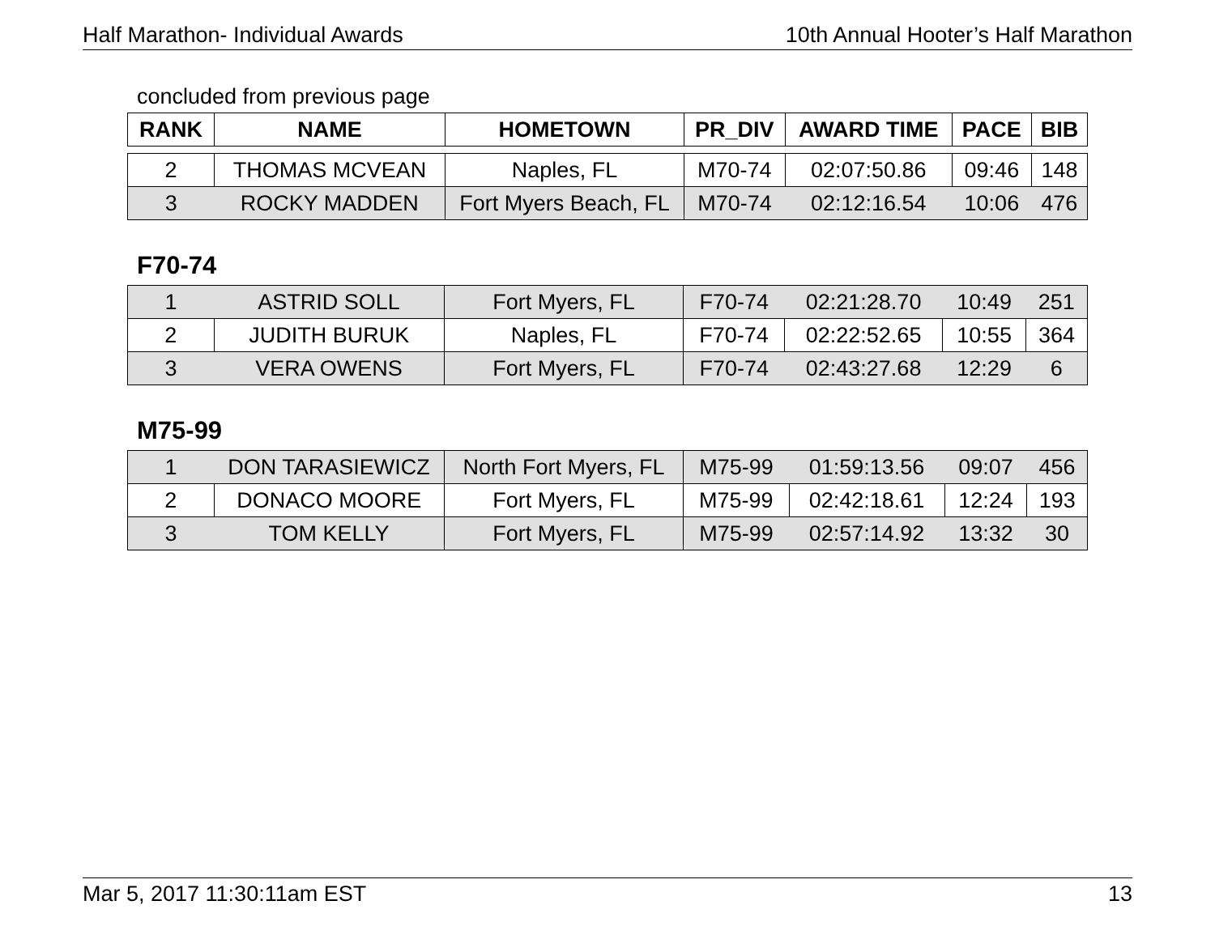Half Marathon- Individual Awards 10th Annual Hooter’s Half Marathon
concluded from previous page
| RANK | NAME | HOMETOWN | PR_DIV | AWARD TIME | PACE | BIB |
| --- | --- | --- | --- | --- | --- | --- |
| 2 | THOMAS MCVEAN | Naples, FL | M70-74 | 02:07:50.86 | 09:46 | 148 |
| 3 | ROCKY MADDEN | Fort Myers Beach, FL | M70-74 | 02:12:16.54 | 10:06 | 476 |
F70-74
| 1 | ASTRID SOLL | Fort Myers, FL | F70-74 | 02:21:28.70 | 10:49 | 251 |
| 2 | JUDITH BURUK | Naples, FL | F70-74 | 02:22:52.65 | 10:55 | 364 |
| 3 | VERA OWENS | Fort Myers, FL | F70-74 | 02:43:27.68 | 12:29 | 6 |
M75-99
| 1 | DON TARASIEWICZ | North Fort Myers, FL | M75-99 | 01:59:13.56 | 09:07 | 456 |
| 2 | DONACO MOORE | Fort Myers, FL | M75-99 | 02:42:18.61 | 12:24 | 193 |
| 3 | TOM KELLY | Fort Myers, FL | M75-99 | 02:57:14.92 | 13:32 | 30 |
Mar 5, 2017 11:30:11am EST 13